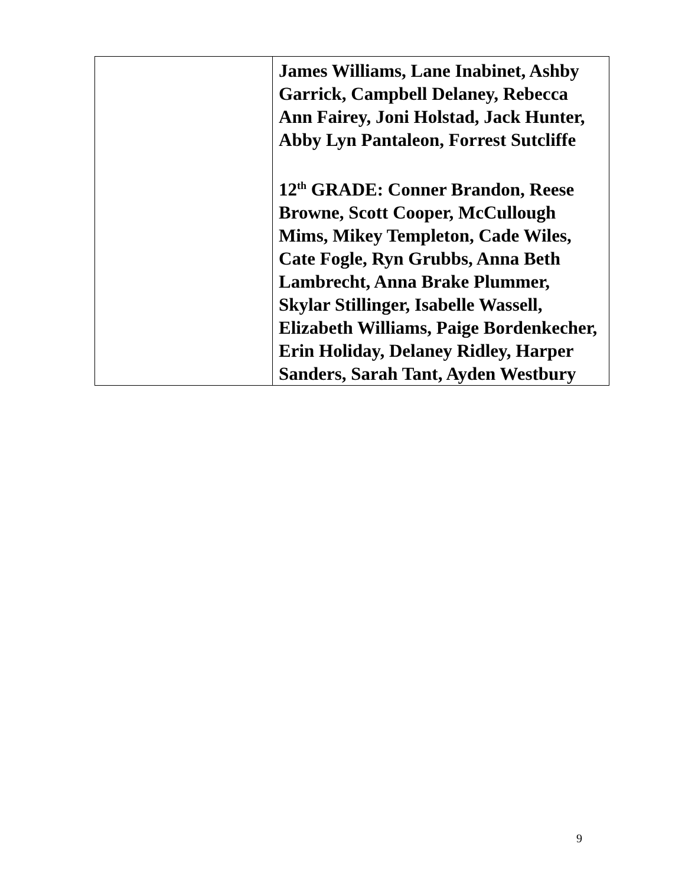| | James Williams, Lane Inabinet, Ashby Garrick, Campbell Delaney, Rebecca Ann Fairey, Joni Holstad, Jack Hunter, Abby Lyn Pantaleon, Forrest Sutcliffe 12<sup>th</sup> GRADE: Conner Brandon, Reese Browne, Scott Cooper, McCullough Mims, Mikey Templeton, Cade Wiles, Cate Fogle, Ryn Grubbs, Anna Beth Lambrecht, Anna Brake Plummer, Skylar Stillinger, Isabelle Wassell, Elizabeth Williams, Paige Bordenkecher, Erin Holiday, Delaney Ridley, Harper Sanders, Sarah Tant, Ayden Westbury |
9